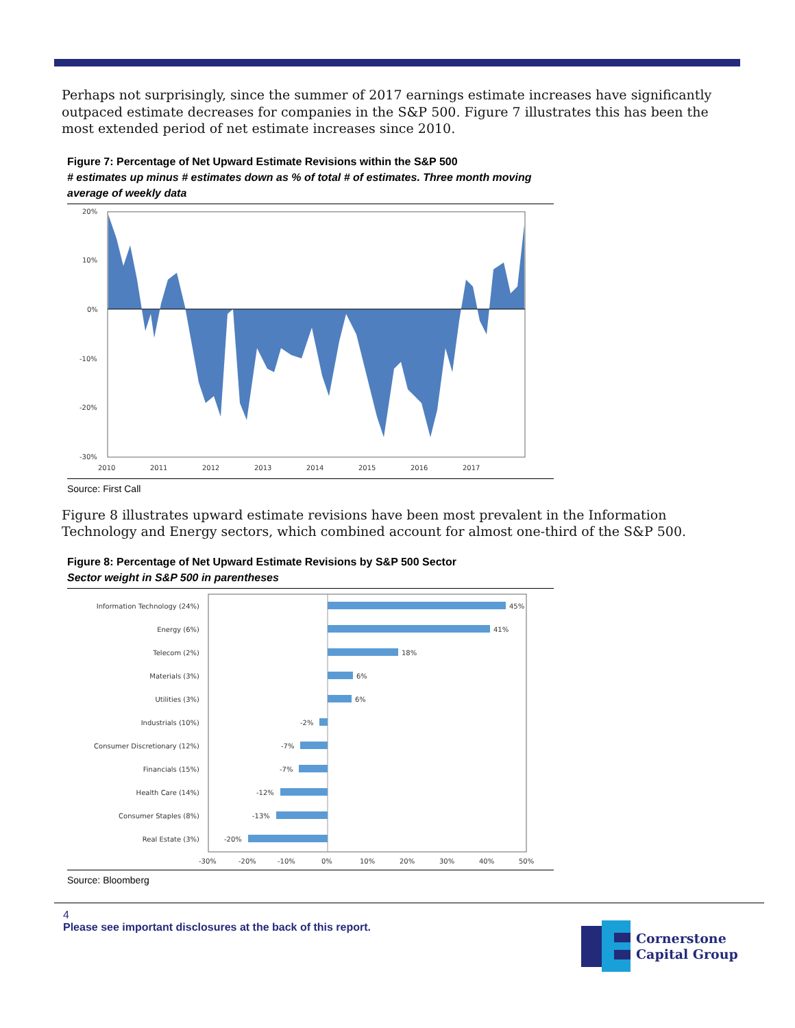Perhaps not surprisingly, since the summer of 2017 earnings estimate increases have significantly outpaced estimate decreases for companies in the S&P 500. Figure 7 illustrates this has been the most extended period of net estimate increases since 2010.
Figure 7: Percentage of Net Upward Estimate Revisions within the S&P 500
# estimates up minus # estimates down as % of total # of estimates. Three month moving average of weekly data
20%
10%
0%
-10%
-20%
-30%
2010
2011
2012
2013
2014
2015
2016
2017
Source: First Call
Figure 8 illustrates upward estimate revisions have been most prevalent in the Information Technology and Energy sectors, which combined account for almost one-third of the S&P 500.
Figure 8: Percentage of Net Upward Estimate Revisions by S&P 500 Sector
Sector weight in S&P 500 in parentheses
Information Technology (24%)
Energy (6%)
Telecom (2%)
Materials (3%)
Utilities (3%)
Industrials (10%)
Consumer Discretionary (12%)
Financials (15%)
Health Care (14%)
Consumer Staples (8%)
Real Estate (3%)
45%
41%
18%
6%
6%
-2%
-7%
-7%
-12%
-13%
-20%
-30%
-20%
-10%
0%
10%
20%
30%
40%
50%
Source: Bloomberg
4
Please see important disclosures at the back of this report.
Cornerstone
Capital Group